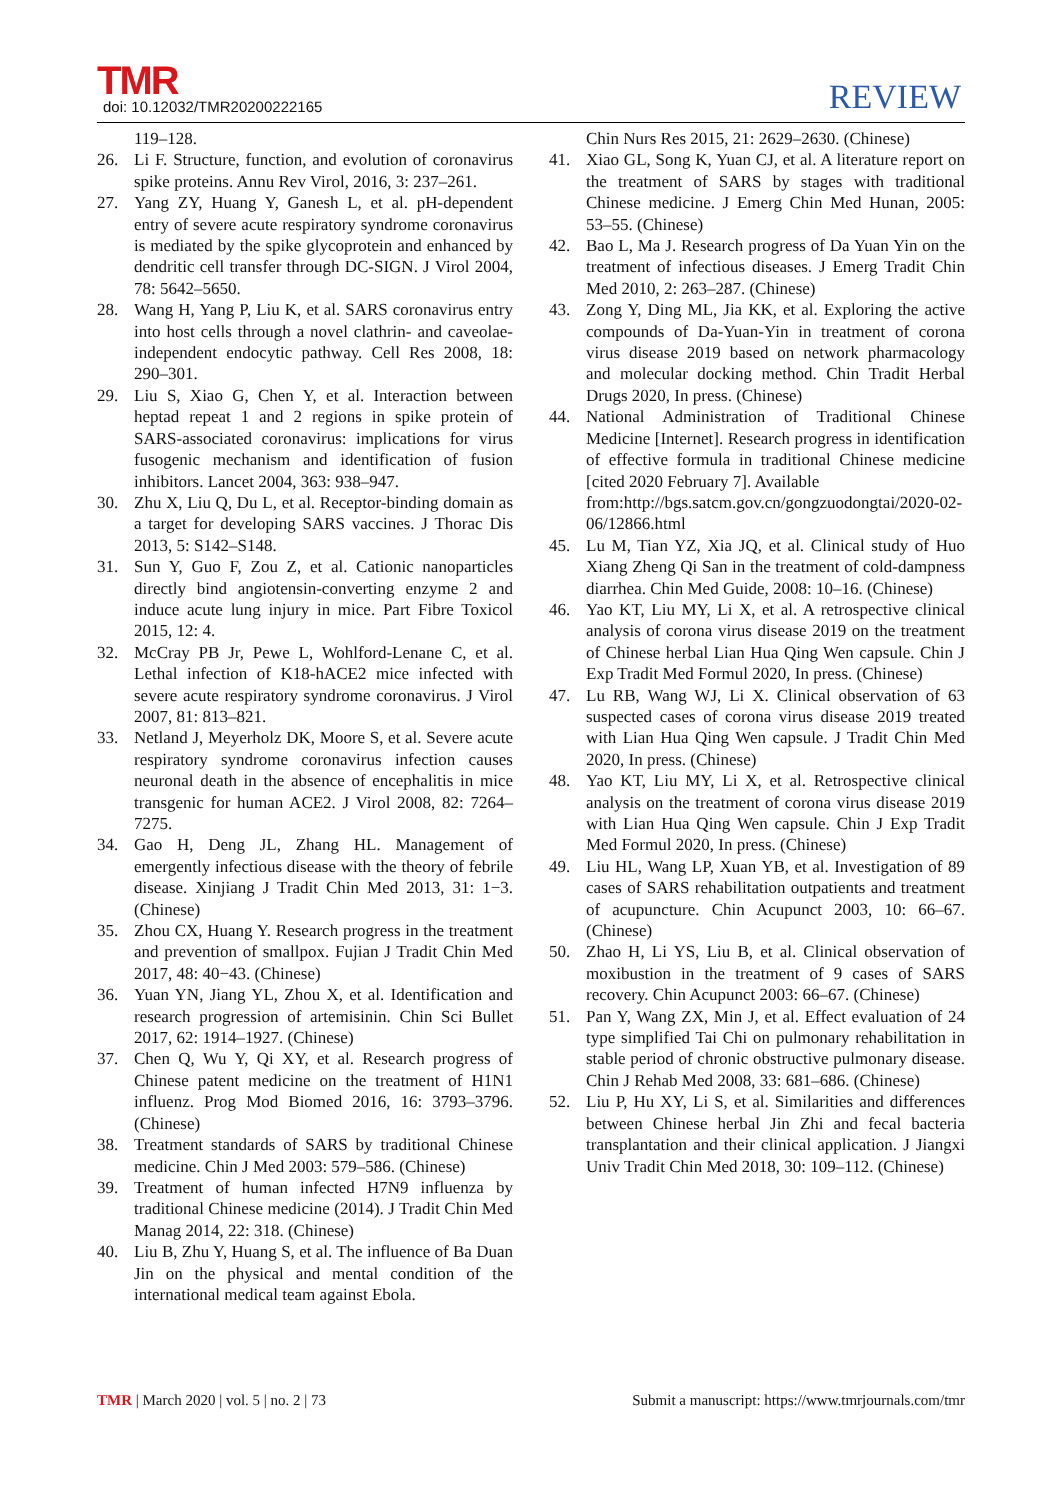TMR
doi: 10.12032/TMR20200222165
REVIEW
119–128.
26. Li F. Structure, function, and evolution of coronavirus spike proteins. Annu Rev Virol, 2016, 3: 237–261.
27. Yang ZY, Huang Y, Ganesh L, et al. pH-dependent entry of severe acute respiratory syndrome coronavirus is mediated by the spike glycoprotein and enhanced by dendritic cell transfer through DC-SIGN. J Virol 2004, 78: 5642–5650.
28. Wang H, Yang P, Liu K, et al. SARS coronavirus entry into host cells through a novel clathrin- and caveolae-independent endocytic pathway. Cell Res 2008, 18: 290–301.
29. Liu S, Xiao G, Chen Y, et al. Interaction between heptad repeat 1 and 2 regions in spike protein of SARS-associated coronavirus: implications for virus fusogenic mechanism and identification of fusion inhibitors. Lancet 2004, 363: 938–947.
30. Zhu X, Liu Q, Du L, et al. Receptor-binding domain as a target for developing SARS vaccines. J Thorac Dis 2013, 5: S142–S148.
31. Sun Y, Guo F, Zou Z, et al. Cationic nanoparticles directly bind angiotensin-converting enzyme 2 and induce acute lung injury in mice. Part Fibre Toxicol 2015, 12: 4.
32. McCray PB Jr, Pewe L, Wohlford-Lenane C, et al. Lethal infection of K18-hACE2 mice infected with severe acute respiratory syndrome coronavirus. J Virol 2007, 81: 813–821.
33. Netland J, Meyerholz DK, Moore S, et al. Severe acute respiratory syndrome coronavirus infection causes neuronal death in the absence of encephalitis in mice transgenic for human ACE2. J Virol 2008, 82: 7264–7275.
34. Gao H, Deng JL, Zhang HL. Management of emergently infectious disease with the theory of febrile disease. Xinjiang J Tradit Chin Med 2013, 31: 1−3. (Chinese)
35. Zhou CX, Huang Y. Research progress in the treatment and prevention of smallpox. Fujian J Tradit Chin Med 2017, 48: 40−43. (Chinese)
36. Yuan YN, Jiang YL, Zhou X, et al. Identification and research progression of artemisinin. Chin Sci Bullet 2017, 62: 1914–1927. (Chinese)
37. Chen Q, Wu Y, Qi XY, et al. Research progress of Chinese patent medicine on the treatment of H1N1 influenz. Prog Mod Biomed 2016, 16: 3793–3796. (Chinese)
38. Treatment standards of SARS by traditional Chinese medicine. Chin J Med 2003: 579–586. (Chinese)
39. Treatment of human infected H7N9 influenza by traditional Chinese medicine (2014). J Tradit Chin Med Manag 2014, 22: 318. (Chinese)
40. Liu B, Zhu Y, Huang S, et al. The influence of Ba Duan Jin on the physical and mental condition of the international medical team against Ebola.
Chin Nurs Res 2015, 21: 2629–2630. (Chinese)
41. Xiao GL, Song K, Yuan CJ, et al. A literature report on the treatment of SARS by stages with traditional Chinese medicine. J Emerg Chin Med Hunan, 2005: 53–55. (Chinese)
42. Bao L, Ma J. Research progress of Da Yuan Yin on the treatment of infectious diseases. J Emerg Tradit Chin Med 2010, 2: 263–287. (Chinese)
43. Zong Y, Ding ML, Jia KK, et al. Exploring the active compounds of Da-Yuan-Yin in treatment of corona virus disease 2019 based on network pharmacology and molecular docking method. Chin Tradit Herbal Drugs 2020, In press. (Chinese)
44. National Administration of Traditional Chinese Medicine [Internet]. Research progress in identification of effective formula in traditional Chinese medicine [cited 2020 February 7]. Available
from:http://bgs.satcm.gov.cn/gongzuodongtai/2020-02-06/12866.html
45. Lu M, Tian YZ, Xia JQ, et al. Clinical study of Huo Xiang Zheng Qi San in the treatment of cold-dampness diarrhea. Chin Med Guide, 2008: 10–16. (Chinese)
46. Yao KT, Liu MY, Li X, et al. A retrospective clinical analysis of corona virus disease 2019 on the treatment of Chinese herbal Lian Hua Qing Wen capsule. Chin J Exp Tradit Med Formul 2020, In press. (Chinese)
47. Lu RB, Wang WJ, Li X. Clinical observation of 63 suspected cases of corona virus disease 2019 treated with Lian Hua Qing Wen capsule. J Tradit Chin Med 2020, In press. (Chinese)
48. Yao KT, Liu MY, Li X, et al. Retrospective clinical analysis on the treatment of corona virus disease 2019 with Lian Hua Qing Wen capsule. Chin J Exp Tradit Med Formul 2020, In press. (Chinese)
49. Liu HL, Wang LP, Xuan YB, et al. Investigation of 89 cases of SARS rehabilitation outpatients and treatment of acupuncture. Chin Acupunct 2003, 10: 66–67. (Chinese)
50. Zhao H, Li YS, Liu B, et al. Clinical observation of moxibustion in the treatment of 9 cases of SARS recovery. Chin Acupunct 2003: 66–67. (Chinese)
51. Pan Y, Wang ZX, Min J, et al. Effect evaluation of 24 type simplified Tai Chi on pulmonary rehabilitation in stable period of chronic obstructive pulmonary disease. Chin J Rehab Med 2008, 33: 681–686. (Chinese)
52. Liu P, Hu XY, Li S, et al. Similarities and differences between Chinese herbal Jin Zhi and fecal bacteria transplantation and their clinical application. J Jiangxi Univ Tradit Chin Med 2018, 30: 109–112. (Chinese)
TMR | March 2020 | vol. 5 | no. 2 | 73 Submit a manuscript: https://www.tmrjournals.com/tmr